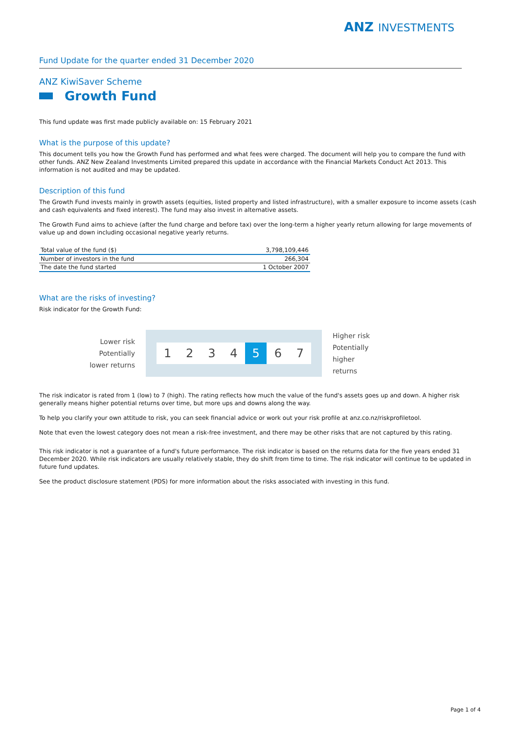ANZ INVESTMENTS
Fund Update for the quarter ended 31 December 2020
ANZ KiwiSaver Scheme
Growth Fund
This fund update was first made publicly available on: 15 February 2021
What is the purpose of this update?
This document tells you how the Growth Fund has performed and what fees were charged. The document will help you to compare the fund with other funds. ANZ New Zealand Investments Limited prepared this update in accordance with the Financial Markets Conduct Act 2013. This information is not audited and may be updated.
Description of this fund
The Growth Fund invests mainly in growth assets (equities, listed property and listed infrastructure), with a smaller exposure to income assets (cash and cash equivalents and fixed interest). The fund may also invest in alternative assets.
The Growth Fund aims to achieve (after the fund charge and before tax) over the long-term a higher yearly return allowing for large movements of value up and down including occasional negative yearly returns.
| Total value of the fund ($) | 3,798,109,446 |
| Number of investors in the fund | 266,304 |
| The date the fund started | 1 October 2007 |
What are the risks of investing?
Risk indicator for the Growth Fund:
Lower risk
Potentially
lower returns
1 2 3 4 5 6 7
Higher risk
Potentially
higher returns
The risk indicator is rated from 1 (low) to 7 (high). The rating reflects how much the value of the fund's assets goes up and down. A higher risk generally means higher potential returns over time, but more ups and downs along the way.
To help you clarify your own attitude to risk, you can seek financial advice or work out your risk profile at anz.co.nz/riskprofiletool.
Note that even the lowest category does not mean a risk-free investment, and there may be other risks that are not captured by this rating.
This risk indicator is not a guarantee of a fund's future performance. The risk indicator is based on the returns data for the five years ended 31 December 2020. While risk indicators are usually relatively stable, they do shift from time to time. The risk indicator will continue to be updated in future fund updates.
See the product disclosure statement (PDS) for more information about the risks associated with investing in this fund.
Page 1 of 4